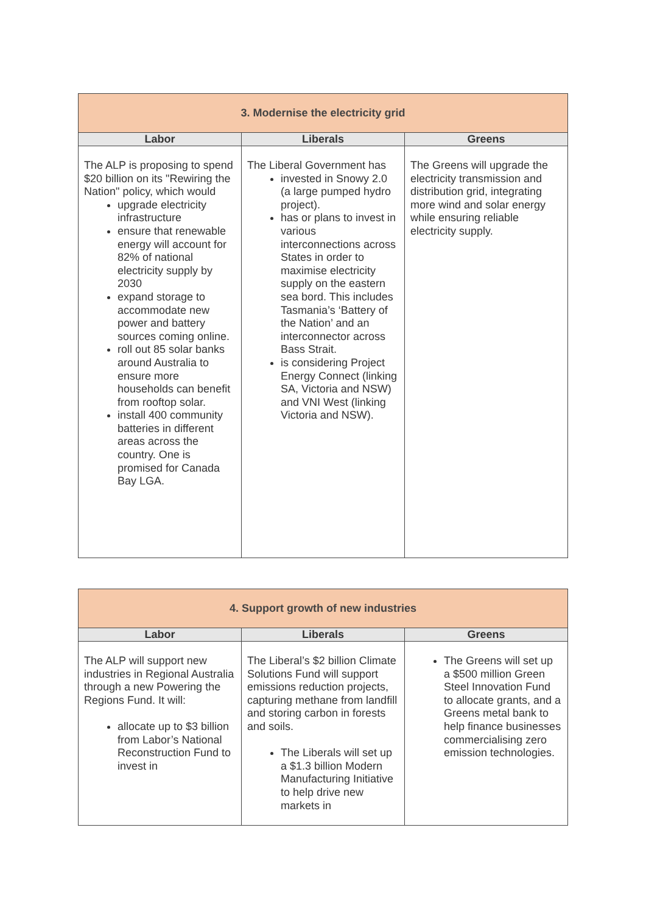| 3. Modernise the electricity grid | | |
| Labor | Liberals | Greens |
| The ALP is proposing to spend $20 billion on its "Rewiring the Nation" policy, which would upgrade electricity infrastructure ensure that renewable energy will account for 82% of national electricity supply by 2030 expand storage to accommodate new power and battery sources coming online. roll out 85 solar banks around Australia to ensure more households can benefit from rooftop solar. install 400 community batteries in different areas across the country. One is promised for Canada Bay LGA. | The Liberal Government has invested in Snowy 2.0 (a large pumped hydro project). has or plans to invest in various interconnections across States in order to maximise electricity supply on the eastern sea bord. This includes Tasmania’s ‘Battery of the Nation’ and an interconnector across Bass Strait. is considering Project Energy Connect (linking SA, Victoria and NSW) and VNI West (linking Victoria and NSW). | The Greens will upgrade the electricity transmission and distribution grid, integrating more wind and solar energy while ensuring reliable electricity supply. |
| 4. Support growth of new industries | | |
| Labor | Liberals | Greens |
| The ALP will support new industries in Regional Australia through a new Powering the Regions Fund. It will: allocate up to $3 billion from Labor’s National Reconstruction Fund to invest in | The Liberal’s $2 billion Climate Solutions Fund will support emissions reduction projects, capturing methane from landfill and storing carbon in forests and soils. The Liberals will set up a $1.3 billion Modern Manufacturing Initiative to help drive new markets in | The Greens will set up a $500 million Green Steel Innovation Fund to allocate grants, and a Greens metal bank to help finance businesses commercialising zero emission technologies. |